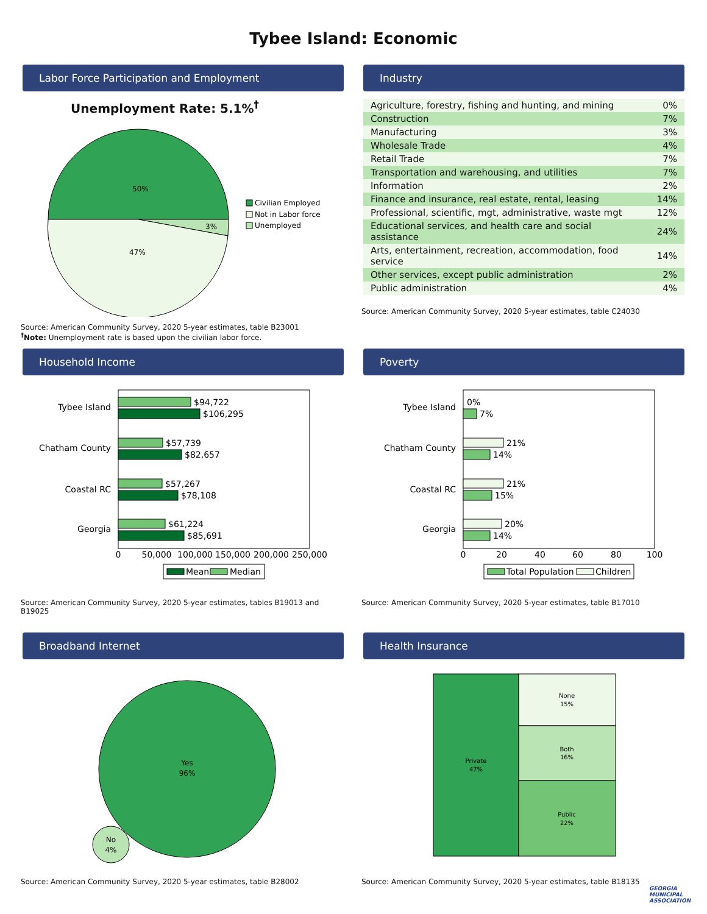Tybee Island: Economic
Labor Force Participation and Employment
Unemployment Rate: 5.1%<sup>†</sup>
50%
3%
47%
Civilian Employed
Not in Labor force
Unemployed
Source: American Community Survey, 2020 5-year estimates, table B23001
<sup>†</sup> Note: Unemployment rate is based upon the civilian labor force.
Industry
| Agriculture, forestry, fishing and hunting, and mining | 0% |
| Construction | 7% |
| Manufacturing | 3% |
| Wholesale Trade | 4% |
| Retail Trade | 7% |
| Transportation and warehousing, and utilities | 7% |
| Information | 2% |
| Finance and insurance, real estate, rental, leasing | 14% |
| Professional, scientific, mgt, administrative, waste mgt | 12% |
| Educational services, and health care and social assistance | 24% |
| Arts, entertainment, recreation, accommodation, food service | 14% |
| Other services, except public administration | 2% |
| Public administration | 4% |
Source: American Community Survey, 2020 5-year estimates, table C24030
Household Income
Tybee Island
Chatham County
Coastal RC
Georgia
$94,722
$106,295
$57,739
$82,657
$57,267
$78,108
$61,224
$85,691
0
50,000
100,000
150,000
200,000
250,000
Mean
Median
Source: American Community Survey, 2020 5-year estimates, tables B19013 and B19025
Poverty
Tybee Island
Chatham County
Coastal RC
Georgia
0%
7%
21%
14%
21%
15%
20%
14%
0
20
40
60
80
100
Total Population
Children
Source: American Community Survey, 2020 5-year estimates, table B17010
Broadband Internet
Yes
96%
No
4%
Source: American Community Survey, 2020 5-year estimates, table B28002
Health Insurance
Private
47%
None
15%
Both
16%
Public
22%
Source: American Community Survey, 2020 5-year estimates, table B18135
GEORGIA
MUNICIPAL
ASSOCIATION